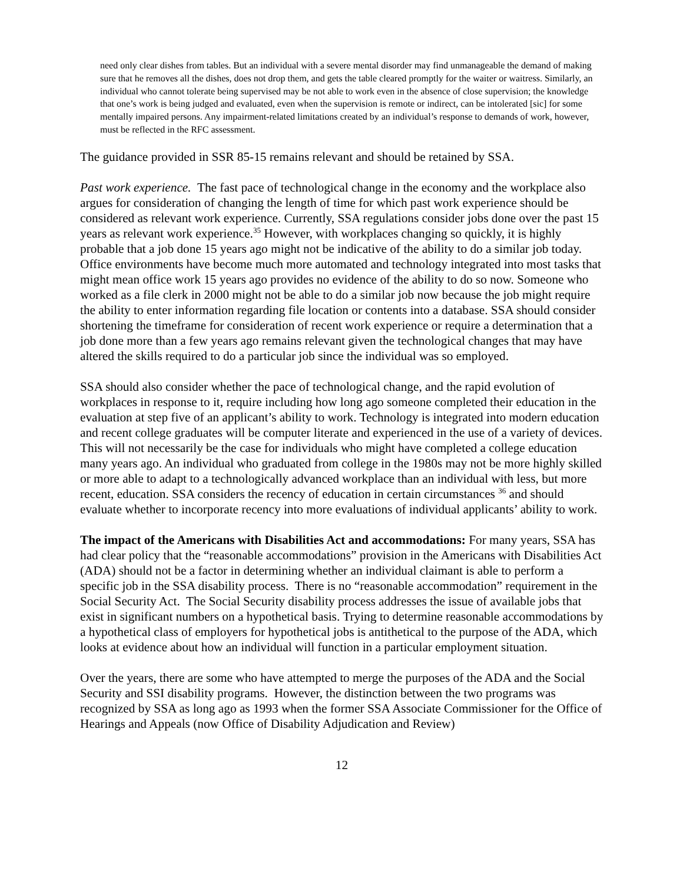need only clear dishes from tables. But an individual with a severe mental disorder may find unmanageable the demand of making sure that he removes all the dishes, does not drop them, and gets the table cleared promptly for the waiter or waitress. Similarly, an individual who cannot tolerate being supervised may be not able to work even in the absence of close supervision; the knowledge that one’s work is being judged and evaluated, even when the supervision is remote or indirect, can be intolerated [sic] for some mentally impaired persons. Any impairment-related limitations created by an individual’s response to demands of work, however, must be reflected in the RFC assessment.
The guidance provided in SSR 85-15 remains relevant and should be retained by SSA.
Past work experience. The fast pace of technological change in the economy and the workplace also argues for consideration of changing the length of time for which past work experience should be considered as relevant work experience. Currently, SSA regulations consider jobs done over the past 15 years as relevant work experience.<sup>35</sup> However, with workplaces changing so quickly, it is highly probable that a job done 15 years ago might not be indicative of the ability to do a similar job today. Office environments have become much more automated and technology integrated into most tasks that might mean office work 15 years ago provides no evidence of the ability to do so now. Someone who worked as a file clerk in 2000 might not be able to do a similar job now because the job might require the ability to enter information regarding file location or contents into a database. SSA should consider shortening the timeframe for consideration of recent work experience or require a determination that a job done more than a few years ago remains relevant given the technological changes that may have altered the skills required to do a particular job since the individual was so employed.
SSA should also consider whether the pace of technological change, and the rapid evolution of workplaces in response to it, require including how long ago someone completed their education in the evaluation at step five of an applicant’s ability to work. Technology is integrated into modern education and recent college graduates will be computer literate and experienced in the use of a variety of devices. This will not necessarily be the case for individuals who might have completed a college education many years ago. An individual who graduated from college in the 1980s may not be more highly skilled or more able to adapt to a technologically advanced workplace than an individual with less, but more recent, education. SSA considers the recency of education in certain circumstances <sup>36</sup> and should evaluate whether to incorporate recency into more evaluations of individual applicants’ ability to work.
The impact of the Americans with Disabilities Act and accommodations: For many years, SSA has had clear policy that the “reasonable accommodations” provision in the Americans with Disabilities Act (ADA) should not be a factor in determining whether an individual claimant is able to perform a specific job in the SSA disability process. There is no “reasonable accommodation” requirement in the Social Security Act. The Social Security disability process addresses the issue of available jobs that exist in significant numbers on a hypothetical basis. Trying to determine reasonable accommodations by a hypothetical class of employers for hypothetical jobs is antithetical to the purpose of the ADA, which looks at evidence about how an individual will function in a particular employment situation.
Over the years, there are some who have attempted to merge the purposes of the ADA and the Social Security and SSI disability programs. However, the distinction between the two programs was recognized by SSA as long ago as 1993 when the former SSA Associate Commissioner for the Office of Hearings and Appeals (now Office of Disability Adjudication and Review)
12